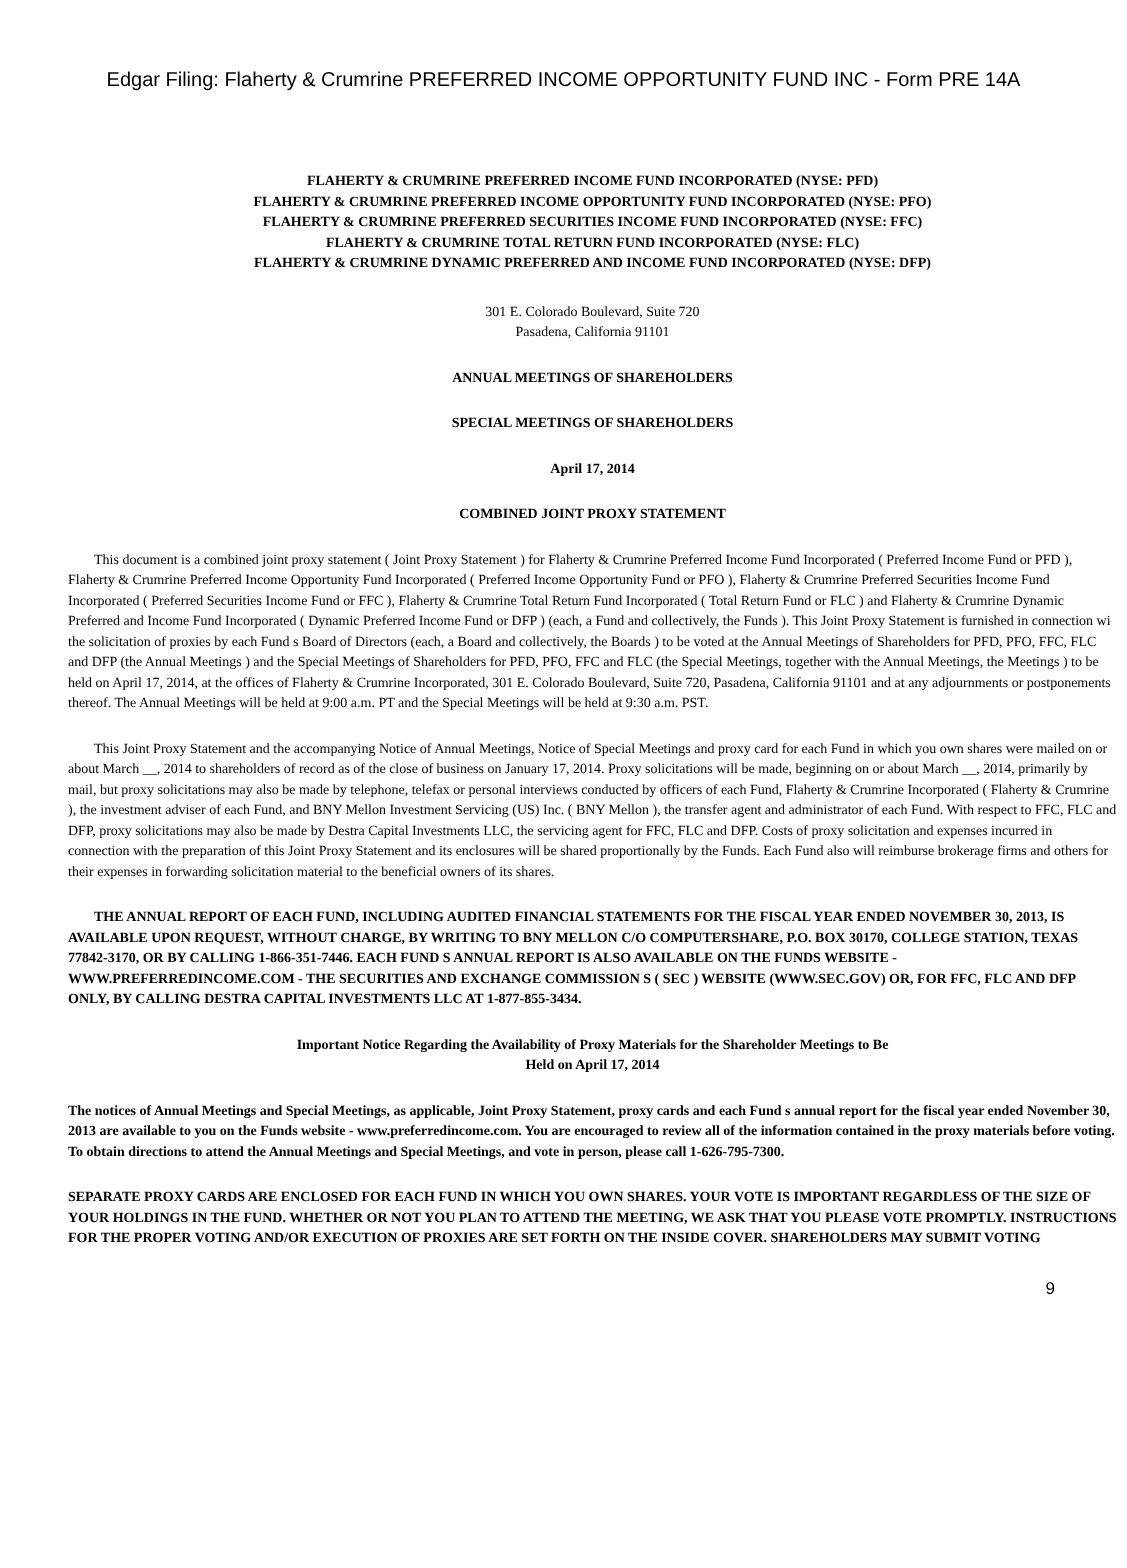Edgar Filing: Flaherty & Crumrine PREFERRED INCOME OPPORTUNITY FUND INC - Form PRE 14A
FLAHERTY & CRUMRINE PREFERRED INCOME FUND INCORPORATED (NYSE: PFD)
FLAHERTY & CRUMRINE PREFERRED INCOME OPPORTUNITY FUND INCORPORATED (NYSE: PFO)
FLAHERTY & CRUMRINE PREFERRED SECURITIES INCOME FUND INCORPORATED (NYSE: FFC)
FLAHERTY & CRUMRINE TOTAL RETURN FUND INCORPORATED (NYSE: FLC)
FLAHERTY & CRUMRINE DYNAMIC PREFERRED AND INCOME FUND INCORPORATED (NYSE: DFP)
301 E. Colorado Boulevard, Suite 720
Pasadena, California 91101
ANNUAL MEETINGS OF SHAREHOLDERS
SPECIAL MEETINGS OF SHAREHOLDERS
April 17, 2014
COMBINED JOINT PROXY STATEMENT
This document is a combined joint proxy statement ( Joint Proxy Statement ) for Flaherty & Crumrine Preferred Income Fund Incorporated ( Preferred Income Fund or PFD ), Flaherty & Crumrine Preferred Income Opportunity Fund Incorporated ( Preferred Income Opportunity Fund or PFO ), Flaherty & Crumrine Preferred Securities Income Fund Incorporated ( Preferred Securities Income Fund or FFC ), Flaherty & Crumrine Total Return Fund Incorporated ( Total Return Fund or FLC ) and Flaherty & Crumrine Dynamic Preferred and Income Fund Incorporated ( Dynamic Preferred Income Fund or DFP ) (each, a Fund and collectively, the Funds ). This Joint Proxy Statement is furnished in connection wi the solicitation of proxies by each Fund s Board of Directors (each, a Board and collectively, the Boards ) to be voted at the Annual Meetings of Shareholders for PFD, PFO, FFC, FLC and DFP (the Annual Meetings ) and the Special Meetings of Shareholders for PFD, PFO, FFC and FLC (the Special Meetings, together with the Annual Meetings, the Meetings ) to be held on April 17, 2014, at the offices of Flaherty & Crumrine Incorporated, 301 E. Colorado Boulevard, Suite 720, Pasadena, California 91101 and at any adjournments or postponements thereof. The Annual Meetings will be held at 9:00 a.m. PT and the Special Meetings will be held at 9:30 a.m. PST.
This Joint Proxy Statement and the accompanying Notice of Annual Meetings, Notice of Special Meetings and proxy card for each Fund in which you own shares were mailed on or about March __, 2014 to shareholders of record as of the close of business on January 17, 2014. Proxy solicitations will be made, beginning on or about March __, 2014, primarily by mail, but proxy solicitations may also be made by telephone, telefax or personal interviews conducted by officers of each Fund, Flaherty & Crumrine Incorporated ( Flaherty & Crumrine ), the investment adviser of each Fund, and BNY Mellon Investment Servicing (US) Inc. ( BNY Mellon ), the transfer agent and administrator of each Fund. With respect to FFC, FLC and DFP, proxy solicitations may also be made by Destra Capital Investments LLC, the servicing agent for FFC, FLC and DFP. Costs of proxy solicitation and expenses incurred in connection with the preparation of this Joint Proxy Statement and its enclosures will be shared proportionally by the Funds. Each Fund also will reimburse brokerage firms and others for their expenses in forwarding solicitation material to the beneficial owners of its shares.
THE ANNUAL REPORT OF EACH FUND, INCLUDING AUDITED FINANCIAL STATEMENTS FOR THE FISCAL YEAR ENDED NOVEMBER 30, 2013, IS AVAILABLE UPON REQUEST, WITHOUT CHARGE, BY WRITING TO BNY MELLON C/O COMPUTERSHARE, P.O. BOX 30170, COLLEGE STATION, TEXAS 77842-3170, OR BY CALLING 1-866-351-7446. EACH FUND S ANNUAL REPORT IS ALSO AVAILABLE ON THE FUNDS WEBSITE - WWW.PREFERREDINCOME.COM - THE SECURITIES AND EXCHANGE COMMISSION S ( SEC ) WEBSITE (WWW.SEC.GOV) OR, FOR FFC, FLC AND DFP ONLY, BY CALLING DESTRA CAPITAL INVESTMENTS LLC AT 1-877-855-3434.
Important Notice Regarding the Availability of Proxy Materials for the Shareholder Meetings to Be
Held on April 17, 2014
The notices of Annual Meetings and Special Meetings, as applicable, Joint Proxy Statement, proxy cards and each Fund s annual report for the fiscal year ended November 30, 2013 are available to you on the Funds website - www.preferredincome.com. You are encouraged to review all of the information contained in the proxy materials before voting. To obtain directions to attend the Annual Meetings and Special Meetings, and vote in person, please call 1-626-795-7300.
SEPARATE PROXY CARDS ARE ENCLOSED FOR EACH FUND IN WHICH YOU OWN SHARES. YOUR VOTE IS IMPORTANT REGARDLESS OF THE SIZE OF YOUR HOLDINGS IN THE FUND. WHETHER OR NOT YOU PLAN TO ATTEND THE MEETING, WE ASK THAT YOU PLEASE VOTE PROMPTLY. INSTRUCTIONS FOR THE PROPER VOTING AND/OR EXECUTION OF PROXIES ARE SET FORTH ON THE INSIDE COVER. SHAREHOLDERS MAY SUBMIT VOTING
9